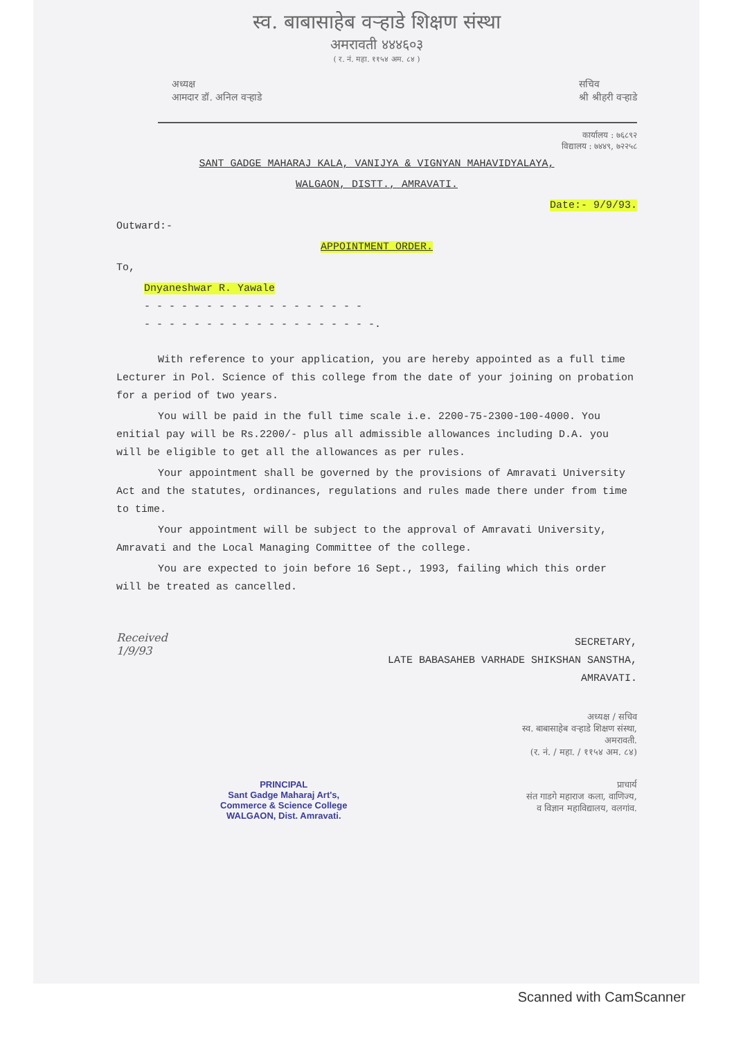स्व. बाबासाहेब वऱ्हाडे शिक्षण संस्था
अमरावती ४४४६०३
( र. नं. महा. ११५४ अम. ८४ )
अध्यक्ष
आमदार डॉ. अनिल वऱ्हाडे
सचिव
श्री श्रीहरी वऱ्हाडे
कार्यालय : ७६८९२
विद्यालय : ७४४९, ७२२५८
SANT GADGE MAHARAJ KALA, VANIJYA & VIGNYAN MAHAVIDYALAYA,
WALGAON, DISTT., AMRAVATI.
Date:- 9/9/93.
Outward:-
APPOINTMENT ORDER.
To,
Dnyaneshwar R. Yawale
- - - - - - - - - - - - - - - - - -
- - - - - - - - - - - - - - - - - - -.
With reference to your application, you are hereby appointed as a full time Lecturer in Pol. Science of this college from the date of your joining on probation for a period of two years.
You will be paid in the full time scale i.e. 2200-75-2300-100-4000. You enitial pay will be Rs.2200/- plus all admissible allowances including D.A. you will be eligible to get all the allowances as per rules.
Your appointment shall be governed by the provisions of Amravati University Act and the statutes, ordinances, regulations and rules made there under from time to time.
Your appointment will be subject to the approval of Amravati University, Amravati and the Local Managing Committee of the college.
You are expected to join before 16 Sept., 1993, failing which this order will be treated as cancelled.
Received
1/9/93
SECRETARY,
LATE BABASAHEB VARHADE SHIKSHAN SANSTHA,
AMRAVATI.
अध्यक्ष / सचिव
स्व. बाबासाहेब वऱ्हाडे शिक्षण संस्था,
अमरावती.
(र. नं. / महा. / ११५४ अम. ८४)
PRINCIPAL
Sant Gadge Maharaj Art's,
Commerce & Science College
WALGAON, Dist. Amravati.
प्राचार्य
संत गाडगे महाराज कला, वाणिज्य,
व विज्ञान महाविद्यालय, वलगांव.
Scanned with CamScanner